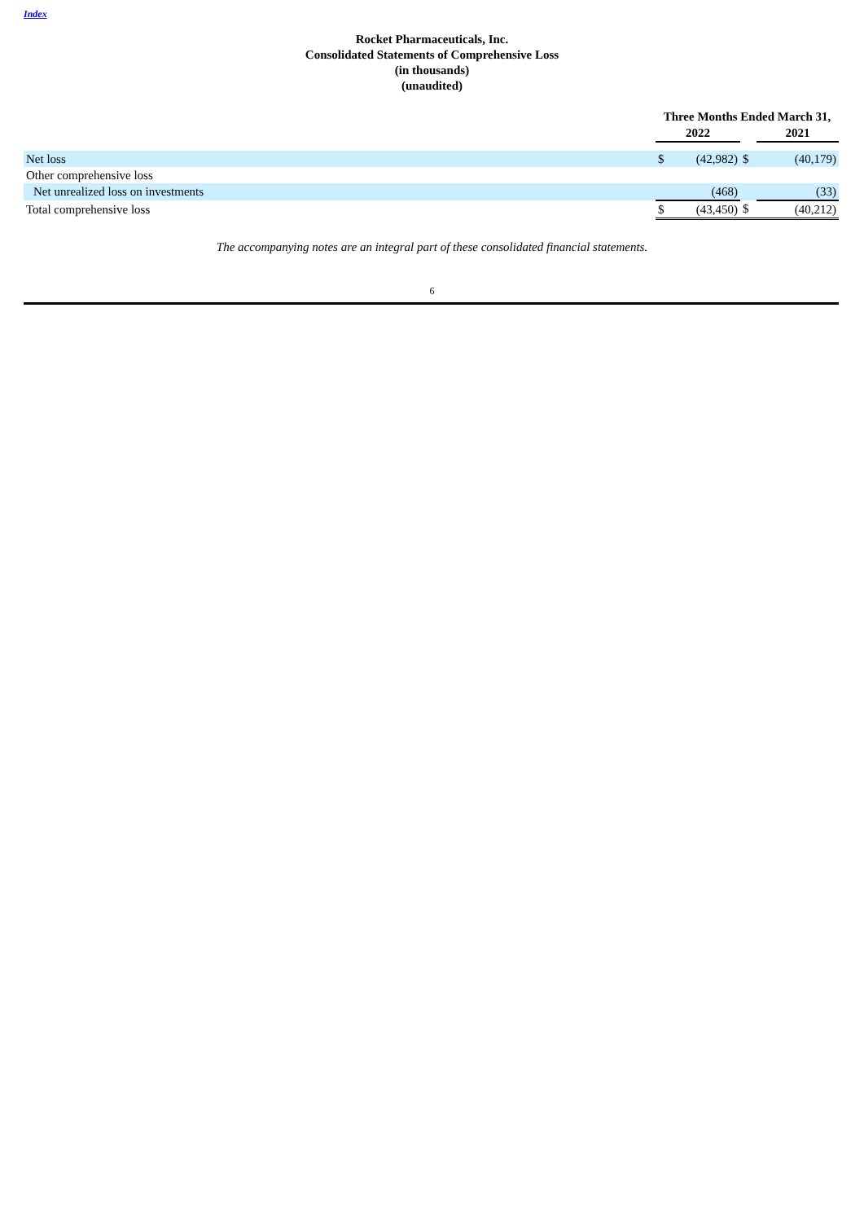Index
Rocket Pharmaceuticals, Inc.
Consolidated Statements of Comprehensive Loss
(in thousands)
(unaudited)
| | Three Months Ended March 31, | | | |
| --- | --- | --- | --- | --- |
| | 2022 | | | 2021 |
| Net loss | $ | (42,982) | $ | (40,179) |
| Other comprehensive loss | | | | |
| Net unrealized loss on investments | | (468) | | (33) |
| Total comprehensive loss | $ | (43,450) | $ | (40,212) |
The accompanying notes are an integral part of these consolidated financial statements.
6